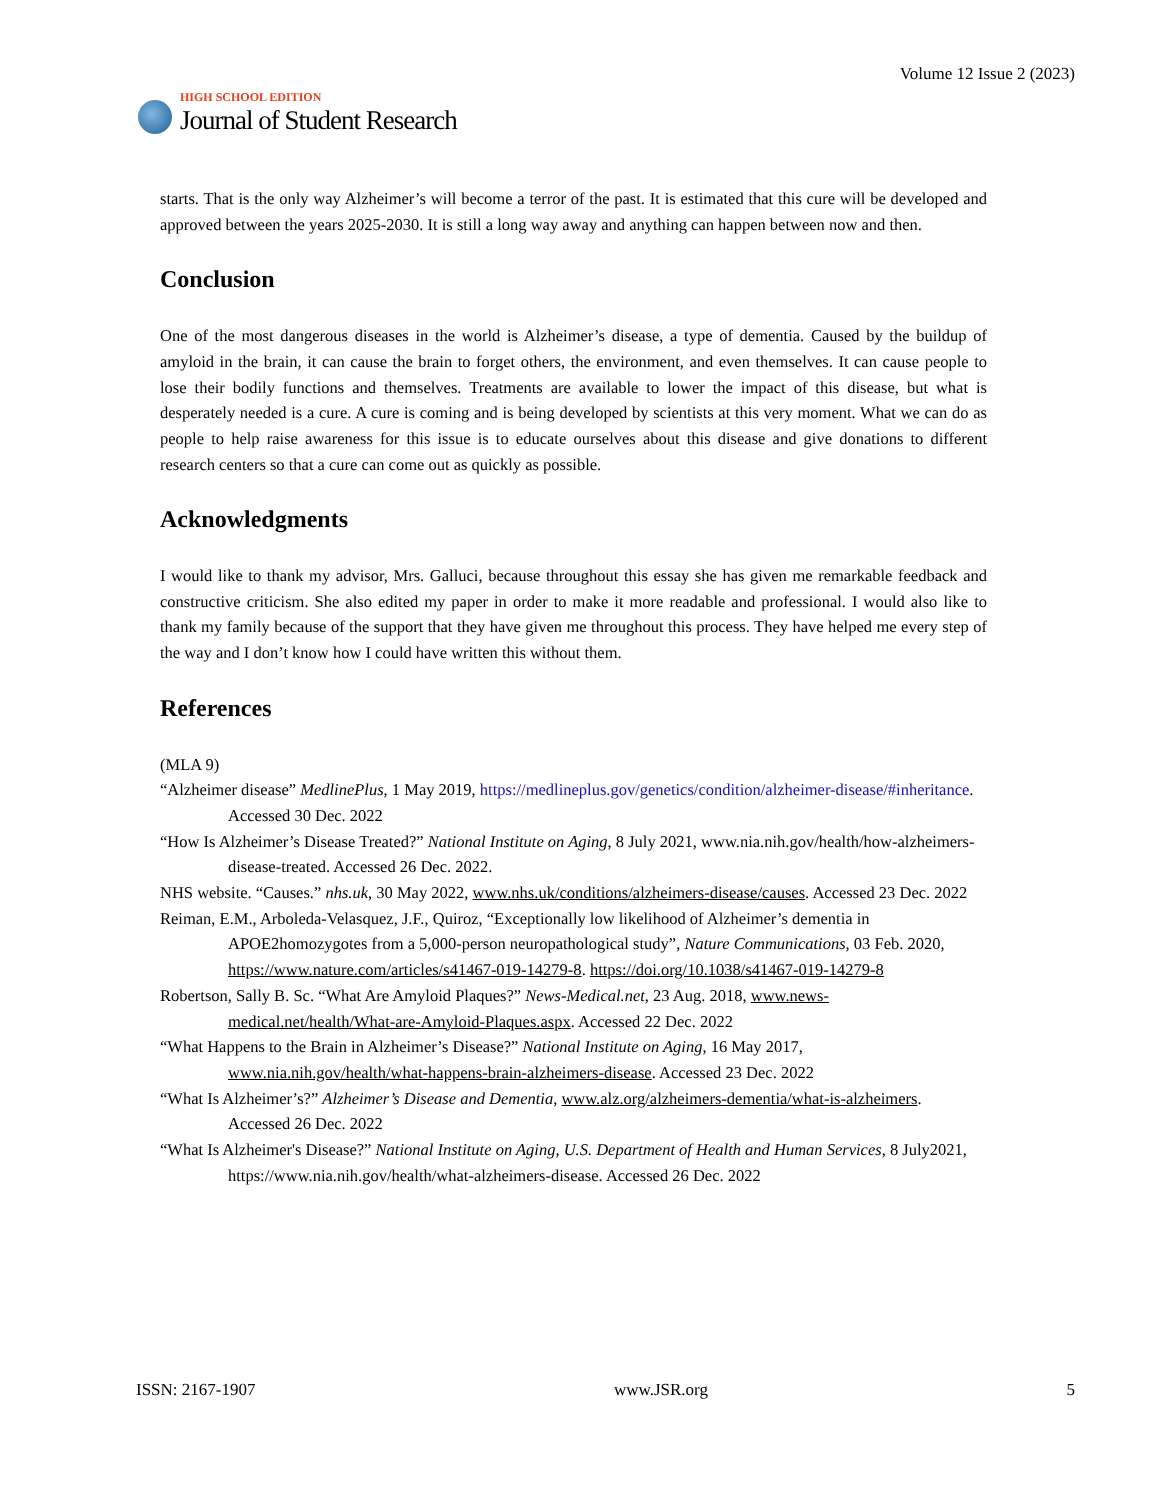HIGH SCHOOL EDITION
Journal of Student Research
Volume 12 Issue 2 (2023)
starts. That is the only way Alzheimer’s will become a terror of the past. It is estimated that this cure will be developed and approved between the years 2025-2030. It is still a long way away and anything can happen between now and then.
Conclusion
One of the most dangerous diseases in the world is Alzheimer’s disease, a type of dementia. Caused by the buildup of amyloid in the brain, it can cause the brain to forget others, the environment, and even themselves. It can cause people to lose their bodily functions and themselves. Treatments are available to lower the impact of this disease, but what is desperately needed is a cure. A cure is coming and is being developed by scientists at this very moment. What we can do as people to help raise awareness for this issue is to educate ourselves about this disease and give donations to different research centers so that a cure can come out as quickly as possible.
Acknowledgments
I would like to thank my advisor, Mrs. Galluci, because throughout this essay she has given me remarkable feedback and constructive criticism. She also edited my paper in order to make it more readable and professional. I would also like to thank my family because of the support that they have given me throughout this process. They have helped me every step of the way and I don’t know how I could have written this without them.
References
(MLA 9)
“Alzheimer disease” MedlinePlus, 1 May 2019, https://medlineplus.gov/genetics/condition/alzheimer-disease/#inheritance. Accessed 30 Dec. 2022
“How Is Alzheimer’s Disease Treated?” National Institute on Aging, 8 July 2021, www.nia.nih.gov/health/how-alzheimers-disease-treated. Accessed 26 Dec. 2022.
NHS website. “Causes.” nhs.uk, 30 May 2022, www.nhs.uk/conditions/alzheimers-disease/causes. Accessed 23 Dec. 2022
Reiman, E.M., Arboleda-Velasquez, J.F., Quiroz, “Exceptionally low likelihood of Alzheimer’s dementia in APOE2homozygotes from a 5,000-person neuropathological study”, Nature Communications, 03 Feb. 2020, https://www.nature.com/articles/s41467-019-14279-8. https://doi.org/10.1038/s41467-019-14279-8
Robertson, Sally B. Sc. “What Are Amyloid Plaques?” News-Medical.net, 23 Aug. 2018, www.news-medical.net/health/What-are-Amyloid-Plaques.aspx. Accessed 22 Dec. 2022
“What Happens to the Brain in Alzheimer’s Disease?” National Institute on Aging, 16 May 2017, www.nia.nih.gov/health/what-happens-brain-alzheimers-disease. Accessed 23 Dec. 2022
“What Is Alzheimer’s?” Alzheimer’s Disease and Dementia, www.alz.org/alzheimers-dementia/what-is-alzheimers. Accessed 26 Dec. 2022
“What Is Alzheimer's Disease?” National Institute on Aging, U.S. Department of Health and Human Services, 8 July2021, https://www.nia.nih.gov/health/what-alzheimers-disease. Accessed 26 Dec. 2022
ISSN: 2167-1907 www.JSR.org 5